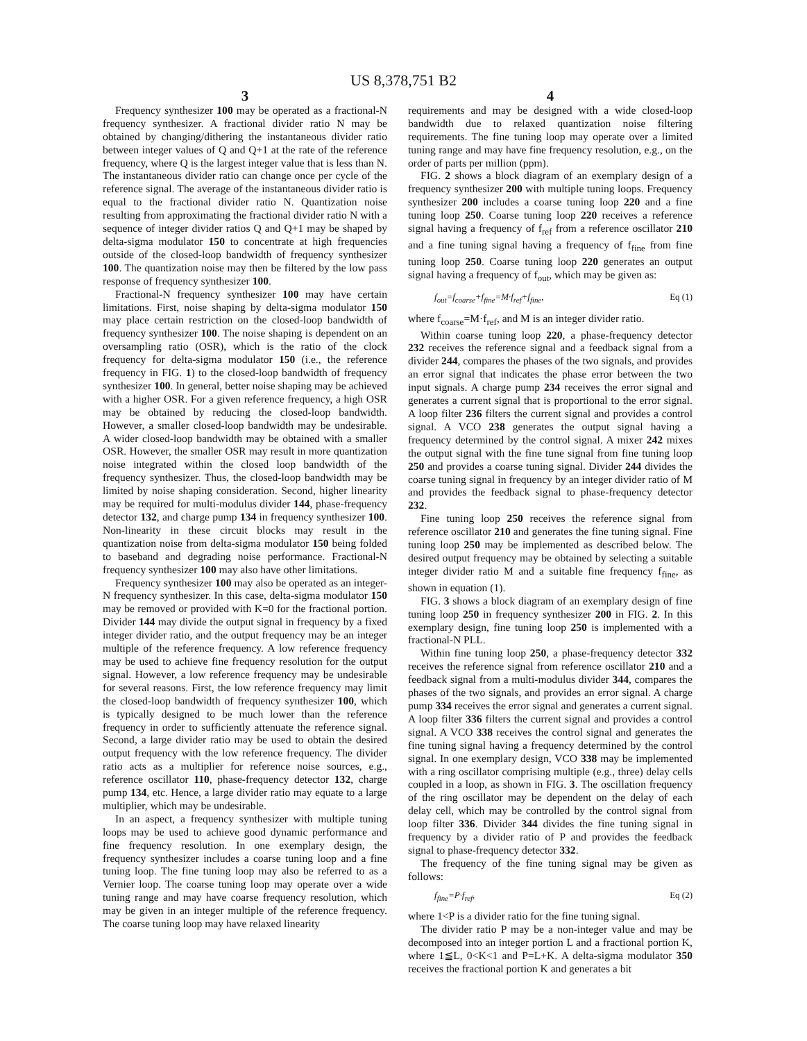US 8,378,751 B2
3
Frequency synthesizer 100 may be operated as a fractional-N frequency synthesizer. A fractional divider ratio N may be obtained by changing/dithering the instantaneous divider ratio between integer values of Q and Q+1 at the rate of the reference frequency, where Q is the largest integer value that is less than N. The instantaneous divider ratio can change once per cycle of the reference signal. The average of the instantaneous divider ratio is equal to the fractional divider ratio N. Quantization noise resulting from approximating the fractional divider ratio N with a sequence of integer divider ratios Q and Q+1 may be shaped by delta-sigma modulator 150 to concentrate at high frequencies outside of the closed-loop bandwidth of frequency synthesizer 100. The quantization noise may then be filtered by the low pass response of frequency synthesizer 100.
Fractional-N frequency synthesizer 100 may have certain limitations. First, noise shaping by delta-sigma modulator 150 may place certain restriction on the closed-loop bandwidth of frequency synthesizer 100. The noise shaping is dependent on an oversampling ratio (OSR), which is the ratio of the clock frequency for delta-sigma modulator 150 (i.e., the reference frequency in FIG. 1) to the closed-loop bandwidth of frequency synthesizer 100. In general, better noise shaping may be achieved with a higher OSR. For a given reference frequency, a high OSR may be obtained by reducing the closed-loop bandwidth. However, a smaller closed-loop bandwidth may be undesirable. A wider closed-loop bandwidth may be obtained with a smaller OSR. However, the smaller OSR may result in more quantization noise integrated within the closed loop bandwidth of the frequency synthesizer. Thus, the closed-loop bandwidth may be limited by noise shaping consideration. Second, higher linearity may be required for multi-modulus divider 144, phase-frequency detector 132, and charge pump 134 in frequency synthesizer 100. Non-linearity in these circuit blocks may result in the quantization noise from delta-sigma modulator 150 being folded to baseband and degrading noise performance. Fractional-N frequency synthesizer 100 may also have other limitations.
Frequency synthesizer 100 may also be operated as an integer-N frequency synthesizer. In this case, delta-sigma modulator 150 may be removed or provided with K=0 for the fractional portion. Divider 144 may divide the output signal in frequency by a fixed integer divider ratio, and the output frequency may be an integer multiple of the reference frequency. A low reference frequency may be used to achieve fine frequency resolution for the output signal. However, a low reference frequency may be undesirable for several reasons. First, the low reference frequency may limit the closed-loop bandwidth of frequency synthesizer 100, which is typically designed to be much lower than the reference frequency in order to sufficiently attenuate the reference signal. Second, a large divider ratio may be used to obtain the desired output frequency with the low reference frequency. The divider ratio acts as a multiplier for reference noise sources, e.g., reference oscillator 110, phase-frequency detector 132, charge pump 134, etc. Hence, a large divider ratio may equate to a large multiplier, which may be undesirable.
In an aspect, a frequency synthesizer with multiple tuning loops may be used to achieve good dynamic performance and fine frequency resolution. In one exemplary design, the frequency synthesizer includes a coarse tuning loop and a fine tuning loop. The fine tuning loop may also be referred to as a Vernier loop. The coarse tuning loop may operate over a wide tuning range and may have coarse frequency resolution, which may be given in an integer multiple of the reference frequency. The coarse tuning loop may have relaxed linearity
4
requirements and may be designed with a wide closed-loop bandwidth due to relaxed quantization noise filtering requirements. The fine tuning loop may operate over a limited tuning range and may have fine frequency resolution, e.g., on the order of parts per million (ppm).
FIG. 2 shows a block diagram of an exemplary design of a frequency synthesizer 200 with multiple tuning loops. Frequency synthesizer 200 includes a coarse tuning loop 220 and a fine tuning loop 250. Coarse tuning loop 220 receives a reference signal having a frequency of f<sub>ref</sub> from a reference oscillator 210 and a fine tuning signal having a frequency of f<sub>fine</sub> from fine tuning loop 250. Coarse tuning loop 220 generates an output signal having a frequency of f<sub>out</sub>, which may be given as:
f<sub>out</sub>=f<sub>coarse</sub>+f<sub>fine</sub>=M·f<sub>ref</sub>+f<sub>fine</sub>, Eq (1)
where f<sub>coarse</sub>=M·f<sub>ref</sub>, and M is an integer divider ratio.
Within coarse tuning loop 220, a phase-frequency detector 232 receives the reference signal and a feedback signal from a divider 244, compares the phases of the two signals, and provides an error signal that indicates the phase error between the two input signals. A charge pump 234 receives the error signal and generates a current signal that is proportional to the error signal. A loop filter 236 filters the current signal and provides a control signal. A VCO 238 generates the output signal having a frequency determined by the control signal. A mixer 242 mixes the output signal with the fine tune signal from fine tuning loop 250 and provides a coarse tuning signal. Divider 244 divides the coarse tuning signal in frequency by an integer divider ratio of M and provides the feedback signal to phase-frequency detector 232.
Fine tuning loop 250 receives the reference signal from reference oscillator 210 and generates the fine tuning signal. Fine tuning loop 250 may be implemented as described below. The desired output frequency may be obtained by selecting a suitable integer divider ratio M and a suitable fine frequency f<sub>fine</sub>, as shown in equation (1).
FIG. 3 shows a block diagram of an exemplary design of fine tuning loop 250 in frequency synthesizer 200 in FIG. 2. In this exemplary design, fine tuning loop 250 is implemented with a fractional-N PLL.
Within fine tuning loop 250, a phase-frequency detector 332 receives the reference signal from reference oscillator 210 and a feedback signal from a multi-modulus divider 344, compares the phases of the two signals, and provides an error signal. A charge pump 334 receives the error signal and generates a current signal. A loop filter 336 filters the current signal and provides a control signal. A VCO 338 receives the control signal and generates the fine tuning signal having a frequency determined by the control signal. In one exemplary design, VCO 338 may be implemented with a ring oscillator comprising multiple (e.g., three) delay cells coupled in a loop, as shown in FIG. 3. The oscillation frequency of the ring oscillator may be dependent on the delay of each delay cell, which may be controlled by the control signal from loop filter 336. Divider 344 divides the fine tuning signal in frequency by a divider ratio of P and provides the feedback signal to phase-frequency detector 332.
The frequency of the fine tuning signal may be given as follows:
f<sub>fine</sub>=P·f<sub>ref</sub>, Eq (2)
where 1<P is a divider ratio for the fine tuning signal.
The divider ratio P may be a non-integer value and may be decomposed into an integer portion L and a fractional portion K, where 1≦L, 0<K<1 and P=L+K. A delta-sigma modulator 350 receives the fractional portion K and generates a bit